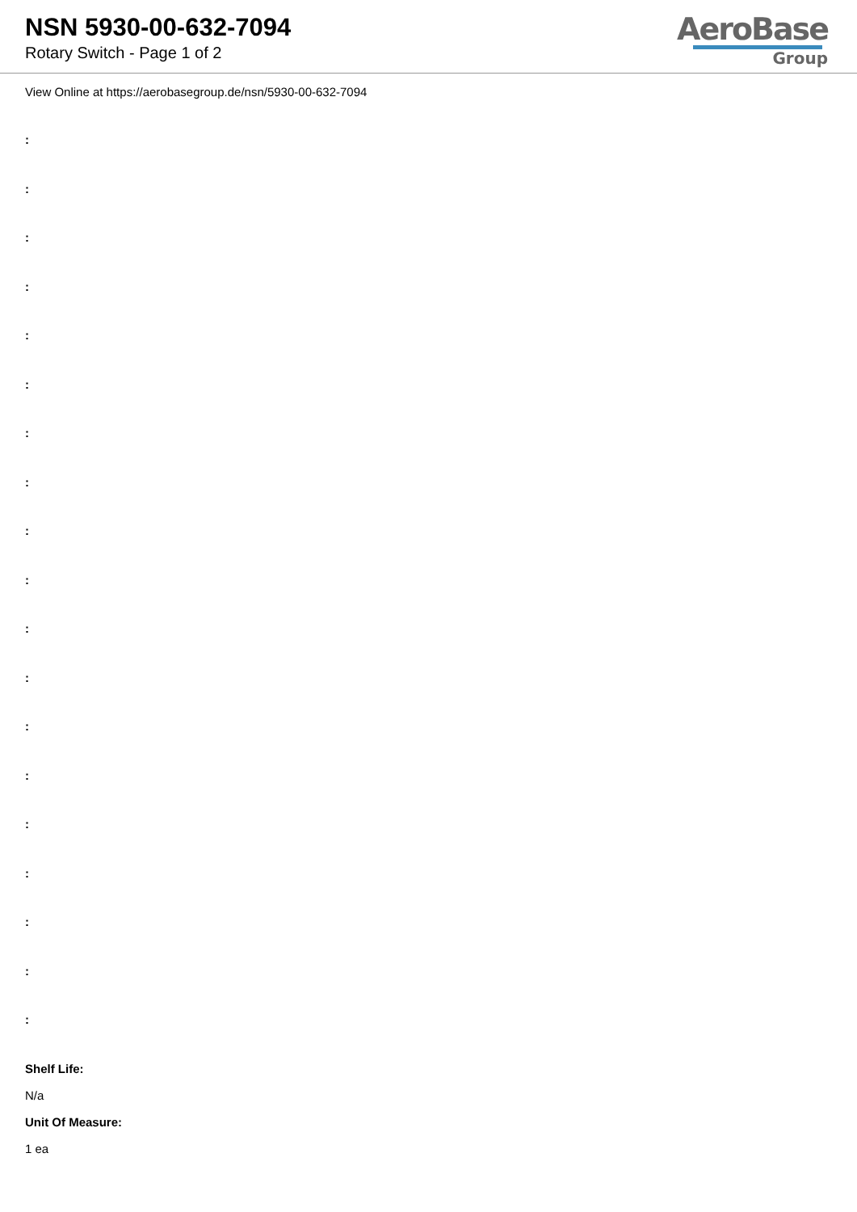NSN 5930-00-632-7094
Rotary Switch - Page 1 of 2
AeroBase
Group
View Online at https://aerobasegroup.de/nsn/5930-00-632-7094
:
:
:
:
:
:
:
:
:
:
:
:
:
:
:
:
:
:
:
Shelf Life:
N/a
Unit Of Measure:
1 ea